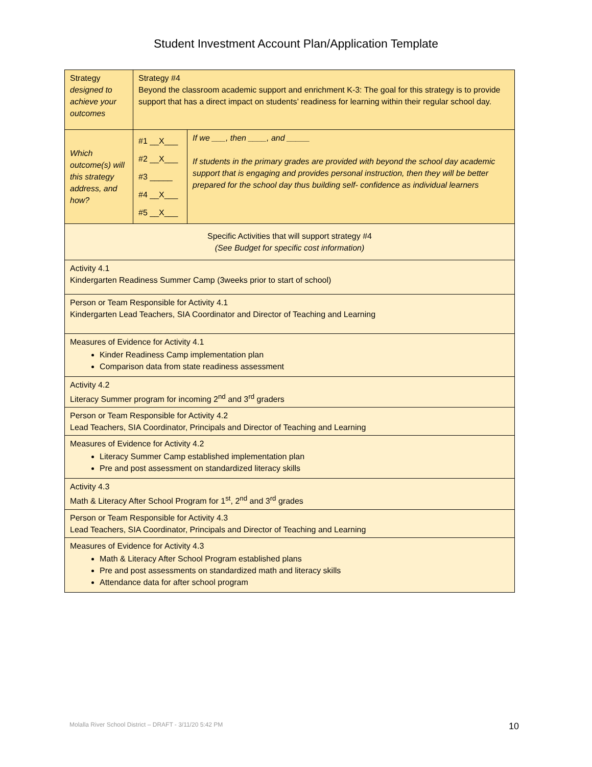Student Investment Account Plan/Application Template
| Strategy designed to achieve your outcomes | Strategy #4 Beyond the classroom academic support and enrichment K-3: The goal for this strategy is to provide support that has a direct impact on students’ readiness for learning within their regular school day. | |
| Which outcome(s) will this strategy address, and how? | #1 __X___ #2 __X___ #3 _____ #4 __X___ #5 __X___ | If we ___, then ____, and _____ If students in the primary grades are provided with beyond the school day academic support that is engaging and provides personal instruction, then they will be better prepared for the school day thus building self- confidence as individual learners |
| Specific Activities that will support strategy #4 (See Budget for specific cost information) | | |
| Activity 4.1 Kindergarten Readiness Summer Camp (3weeks prior to start of school) | | |
| Person or Team Responsible for Activity 4.1 Kindergarten Lead Teachers, SIA Coordinator and Director of Teaching and Learning | | |
| Measures of Evidence for Activity 4.1 Kinder Readiness Camp implementation plan Comparison data from state readiness assessment | | |
| Activity 4.2 Literacy Summer program for incoming 2<sup>nd</sup> and 3<sup>rd</sup> graders | | |
| Person or Team Responsible for Activity 4.2 Lead Teachers, SIA Coordinator, Principals and Director of Teaching and Learning | | |
| Measures of Evidence for Activity 4.2 Literacy Summer Camp established implementation plan Pre and post assessment on standardized literacy skills | | |
| Activity 4.3 Math & Literacy After School Program for 1<sup>st</sup>, 2<sup>nd</sup> and 3<sup>rd</sup> grades | | |
| Person or Team Responsible for Activity 4.3 Lead Teachers, SIA Coordinator, Principals and Director of Teaching and Learning | | |
| Measures of Evidence for Activity 4.3 Math & Literacy After School Program established plans Pre and post assessments on standardized math and literacy skills Attendance data for after school program | | |
Molalla River School District – DRAFT - 3/11/20 5:42 PM
10